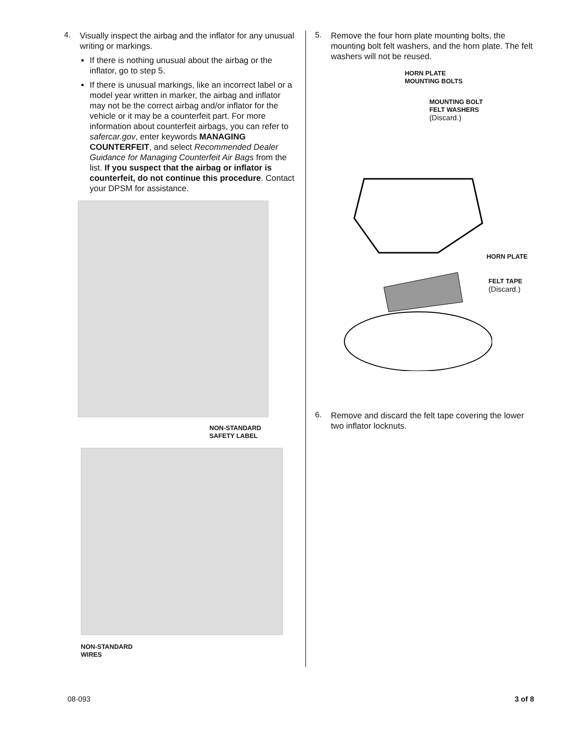4.
Visually inspect the airbag and the inflator for any unusual writing or markings.
If there is nothing unusual about the airbag or the inflator, go to step 5.
If there is unusual markings, like an incorrect label or a model year written in marker, the airbag and inflator may not be the correct airbag and/or inflator for the vehicle or it may be a counterfeit part. For more information about counterfeit airbags, you can refer to safercar.gov, enter keywords MANAGING COUNTERFEIT, and select Recommended Dealer Guidance for Managing Counterfeit Air Bags from the list. If you suspect that the airbag or inflator is counterfeit, do not continue this procedure. Contact your DPSM for assistance.
NON-STANDARD
SAFETY LABEL
NON-STANDARD
WIRES
5.
Remove the four horn plate mounting bolts, the mounting bolt felt washers, and the horn plate. The felt washers will not be reused.
HORN PLATE
MOUNTING BOLTS
MOUNTING BOLT
FELT WASHERS
(Discard.)
HORN PLATE
FELT TAPE
(Discard.)
6.
Remove and discard the felt tape covering the lower two inflator locknuts.
08-093 3 of 8